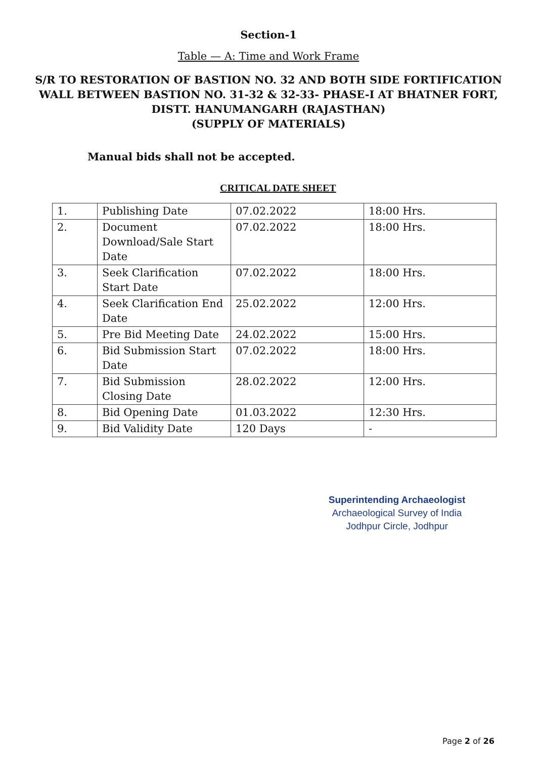Section-1
Table — A: Time and Work Frame
S/R TO RESTORATION OF BASTION NO. 32 AND BOTH SIDE FORTIFICATION WALL BETWEEN BASTION NO. 31-32 & 32-33- PHASE-I AT BHATNER FORT, DISTT. HANUMANGARH (RAJASTHAN)
(SUPPLY OF MATERIALS)
Manual bids shall not be accepted.
CRITICAL DATE SHEET
| 1. | Publishing Date | 07.02.2022 | 18:00 Hrs. |
| 2. | Document Download/Sale Start Date | 07.02.2022 | 18:00 Hrs. |
| 3. | Seek Clarification Start Date | 07.02.2022 | 18:00 Hrs. |
| 4. | Seek Clarification End Date | 25.02.2022 | 12:00 Hrs. |
| 5. | Pre Bid Meeting Date | 24.02.2022 | 15:00 Hrs. |
| 6. | Bid Submission Start Date | 07.02.2022 | 18:00 Hrs. |
| 7. | Bid Submission Closing Date | 28.02.2022 | 12:00 Hrs. |
| 8. | Bid Opening Date | 01.03.2022 | 12:30 Hrs. |
| 9. | Bid Validity Date | 120 Days | - |
Superintending Archaeologist
Archaeological Survey of India
Jodhpur Circle, Jodhpur
Page 2 of 26